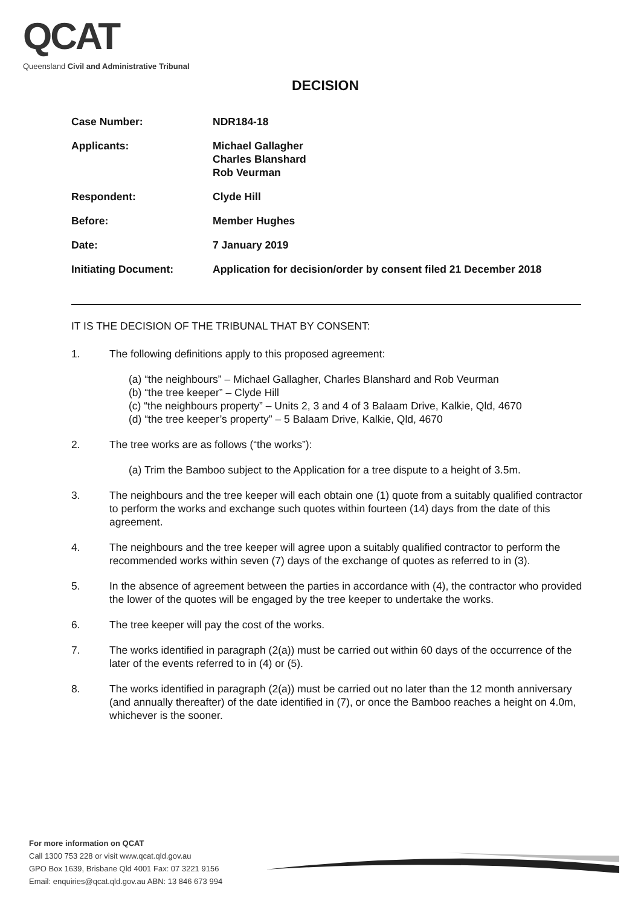QCAT
Queensland Civil and Administrative Tribunal
DECISION
| Case Number: | NDR184-18 |
| Applicants: | Michael Gallagher Charles Blanshard Rob Veurman |
| Respondent: | Clyde Hill |
| Before: | Member Hughes |
| Date: | 7 January 2019 |
| Initiating Document: | Application for decision/order by consent filed 21 December 2018 |
IT IS THE DECISION OF THE TRIBUNAL THAT BY CONSENT:
1. The following definitions apply to this proposed agreement:
(a) “the neighbours” – Michael Gallagher, Charles Blanshard and Rob Veurman
(b) “the tree keeper” – Clyde Hill
(c) “the neighbours property” – Units 2, 3 and 4 of 3 Balaam Drive, Kalkie, Qld, 4670
(d) “the tree keeper’s property” – 5 Balaam Drive, Kalkie, Qld, 4670
2. The tree works are as follows (“the works”):
(a) Trim the Bamboo subject to the Application for a tree dispute to a height of 3.5m.
3. The neighbours and the tree keeper will each obtain one (1) quote from a suitably qualified contractor to perform the works and exchange such quotes within fourteen (14) days from the date of this agreement.
4. The neighbours and the tree keeper will agree upon a suitably qualified contractor to perform the recommended works within seven (7) days of the exchange of quotes as referred to in (3).
5. In the absence of agreement between the parties in accordance with (4), the contractor who provided the lower of the quotes will be engaged by the tree keeper to undertake the works.
6. The tree keeper will pay the cost of the works.
7. The works identified in paragraph (2(a)) must be carried out within 60 days of the occurrence of the later of the events referred to in (4) or (5).
8. The works identified in paragraph (2(a)) must be carried out no later than the 12 month anniversary (and annually thereafter) of the date identified in (7), or once the Bamboo reaches a height on 4.0m, whichever is the sooner.
For more information on QCAT
Call 1300 753 228 or visit www.qcat.qld.gov.au
GPO Box 1639, Brisbane Qld 4001 Fax: 07 3221 9156
Email: enquiries@qcat.qld.gov.au ABN: 13 846 673 994